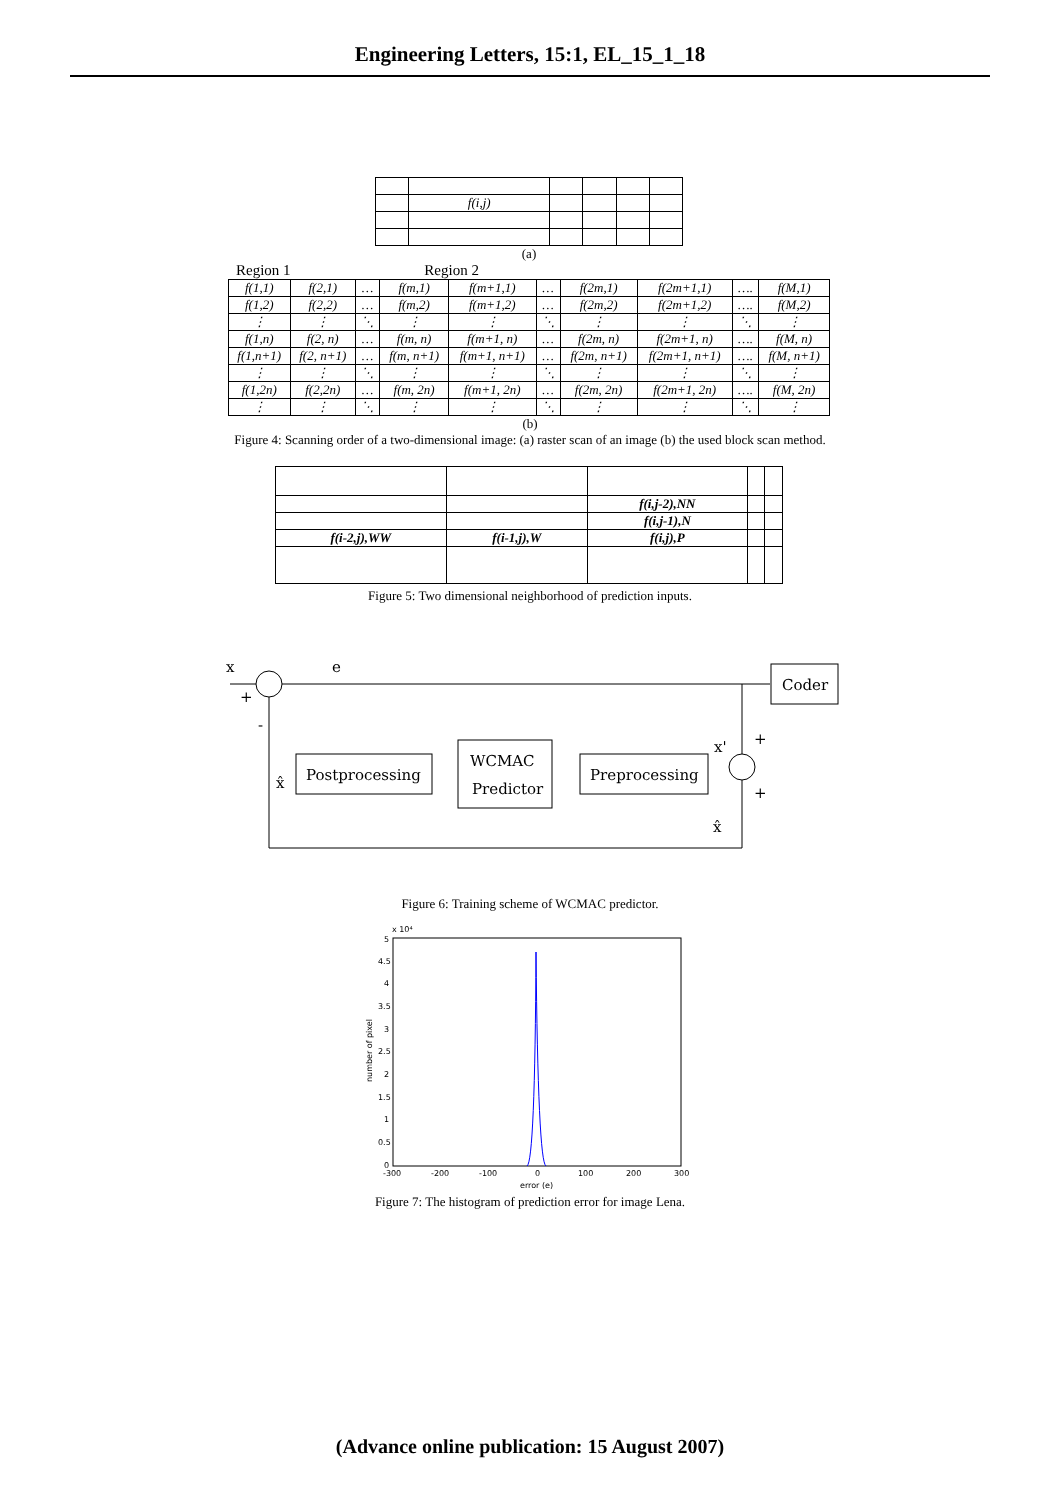Engineering Letters, 15:1, EL_15_1_18
| | f(i,j) | | | | |
(a)
Region 1 Region 2
| f(1,1) | f(2,1) | … | f(m,1) | f(m+1,1) | … | f(2m,1) | f(2m+1,1) | …. | f(M,1) |
| f(1,2) | f(2,2) | … | f(m,2) | f(m+1,2) | … | f(2m,2) | f(2m+1,2) | …. | f(M,2) |
| ⋮ | ⋮ | ⋱ | ⋮ | ⋮ | ⋱ | ⋮ | ⋮ | ⋱ | ⋮ |
| f(1,n) | f(2, n) | … | f(m, n) | f(m+1, n) | … | f(2m, n) | f(2m+1, n) | …. | f(M, n) |
| f(1,n+1) | f(2, n+1) | … | f(m, n+1) | f(m+1, n+1) | … | f(2m, n+1) | f(2m+1, n+1) | …. | f(M, n+1) |
| ⋮ | ⋮ | ⋱ | ⋮ | ⋮ | ⋱ | ⋮ | ⋮ | ⋱ | ⋮ |
| f(1,2n) | f(2,2n) | … | f(m, 2n) | f(m+1, 2n) | … | f(2m, 2n) | f(2m+1, 2n) | …. | f(M, 2n) |
| ⋮ | ⋮ | ⋱ | ⋮ | ⋮ | ⋱ | ⋮ | ⋮ | ⋱ | ⋮ |
(b)
Figure 4: Scanning order of a two-dimensional image: (a) raster scan of an image (b) the used block scan method.
| | | f(i,j-2),NN | | |
| | | f(i,j-1),N | | |
| f(i-2,j),WW | f(i-1,j),W | f(i,j),P | | |
Figure 5: Two dimensional neighborhood of prediction inputs.
x
e
Coder
Postprocessing
WCMAC
Predictor
Preprocessing
x'
x̂
x̂
+
-
+
+
Figure 6: Training scheme of WCMAC predictor.
x 10⁴
5
4.5
4
3.5
3
2.5
2
1.5
1
0.5
0
-300
-200
-100
0
100
200
300
error (e)
number of pixel
Figure 7: The histogram of prediction error for image Lena.
(Advance online publication: 15 August 2007)